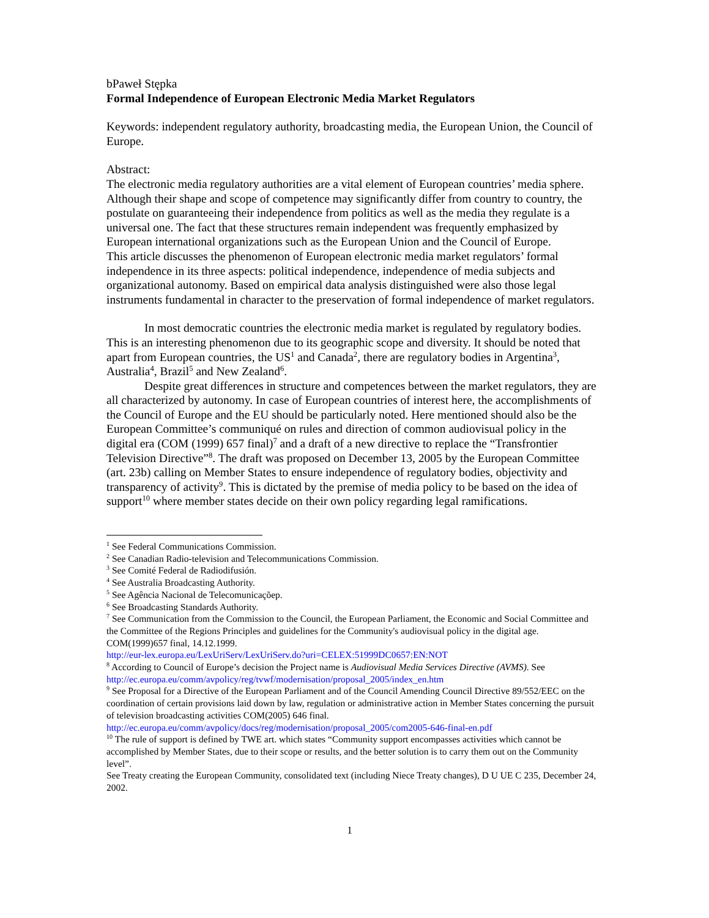bPaweł Stępka
Formal Independence of European Electronic Media Market Regulators
Keywords: independent regulatory authority, broadcasting media, the European Union, the Council of Europe.
Abstract:
The electronic media regulatory authorities are a vital element of European countries’ media sphere. Although their shape and scope of competence may significantly differ from country to country, the postulate on guaranteeing their independence from politics as well as the media they regulate is a universal one. The fact that these structures remain independent was frequently emphasized by European international organizations such as the European Union and the Council of Europe.
This article discusses the phenomenon of European electronic media market regulators’ formal independence in its three aspects: political independence, independence of media subjects and organizational autonomy. Based on empirical data analysis distinguished were also those legal instruments fundamental in character to the preservation of formal independence of market regulators.
In most democratic countries the electronic media market is regulated by regulatory bodies. This is an interesting phenomenon due to its geographic scope and diversity. It should be noted that apart from European countries, the US<sup>1</sup> and Canada<sup>2</sup>, there are regulatory bodies in Argentina<sup>3</sup>, Australia<sup>4</sup>, Brazil<sup>5</sup> and New Zealand<sup>6</sup>.
Despite great differences in structure and competences between the market regulators, they are all characterized by autonomy. In case of European countries of interest here, the accomplishments of the Council of Europe and the EU should be particularly noted. Here mentioned should also be the European Committee’s communiqué on rules and direction of common audiovisual policy in the digital era (COM (1999) 657 final)<sup>7</sup> and a draft of a new directive to replace the “Transfrontier Television Directive”<sup>8</sup>. The draft was proposed on December 13, 2005 by the European Committee (art. 23b) calling on Member States to ensure independence of regulatory bodies, objectivity and transparency of activity<sup>9</sup>. This is dictated by the premise of media policy to be based on the idea of support<sup>10</sup> where member states decide on their own policy regarding legal ramifications.
<sup>1</sup> See Federal Communications Commission.
<sup>2</sup> See Canadian Radio-television and Telecommunications Commission.
<sup>3</sup> See Comité Federal de Radiodifusión.
<sup>4</sup> See Australia Broadcasting Authority.
<sup>5</sup> See Agência Nacional de Telecomunicaçõep.
<sup>6</sup> See Broadcasting Standards Authority.
<sup>7</sup> See Communication from the Commission to the Council, the European Parliament, the Economic and Social Committee and the Committee of the Regions Principles and guidelines for the Community's audiovisual policy in the digital age. COM(1999)657 final, 14.12.1999.
http://eur-lex.europa.eu/LexUriServ/LexUriServ.do?uri=CELEX:51999DC0657:EN:NOT
<sup>8</sup> According to Council of Europe’s decision the Project name is Audiovisual Media Services Directive (AVMS). See http://ec.europa.eu/comm/avpolicy/reg/tvwf/modernisation/proposal_2005/index_en.htm
<sup>9</sup> See Proposal for a Directive of the European Parliament and of the Council Amending Council Directive 89/552/EEC on the coordination of certain provisions laid down by law, regulation or administrative action in Member States concerning the pursuit of television broadcasting activities COM(2005) 646 final.
http://ec.europa.eu/comm/avpolicy/docs/reg/modernisation/proposal_2005/com2005-646-final-en.pdf
<sup>10</sup> The rule of support is defined by TWE art. which states “Community support encompasses activities which cannot be accomplished by Member States, due to their scope or results, and the better solution is to carry them out on the Community level”.
See Treaty creating the European Community, consolidated text (including Niece Treaty changes), D U UE C 235, December 24, 2002.
1